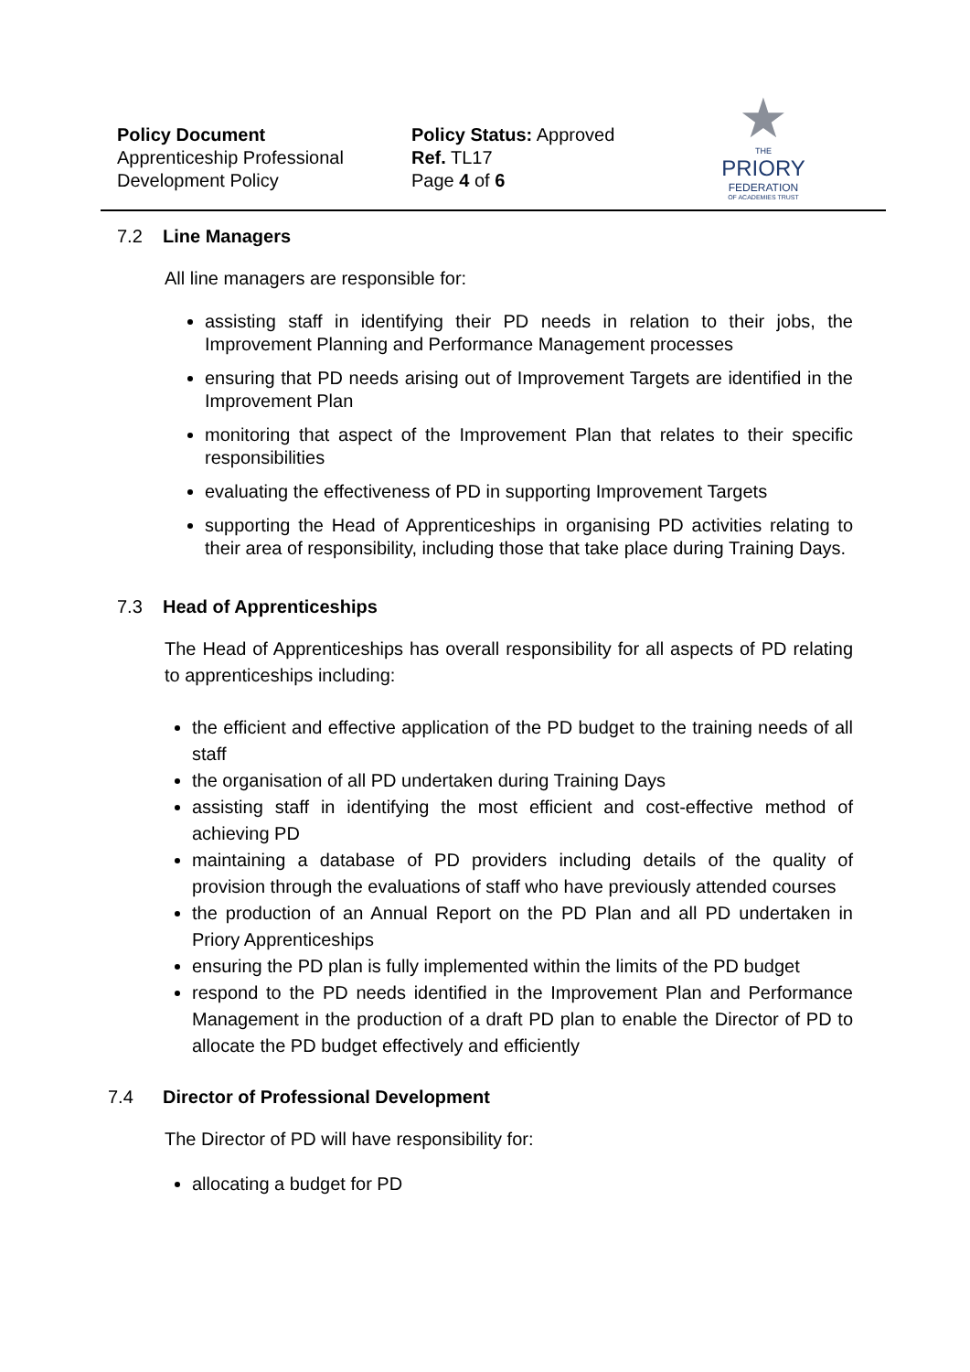Policy Document
Apprenticeship Professional
Development Policy
Policy Status: Approved
Ref. TL17
Page 4 of 6
★
THE
PRIORY
FEDERATION
OF ACADEMIES TRUST
7.2 Line Managers
All line managers are responsible for:
assisting staff in identifying their PD needs in relation to their jobs, the Improvement Planning and Performance Management processes
ensuring that PD needs arising out of Improvement Targets are identified in the Improvement Plan
monitoring that aspect of the Improvement Plan that relates to their specific responsibilities
evaluating the effectiveness of PD in supporting Improvement Targets
supporting the Head of Apprenticeships in organising PD activities relating to their area of responsibility, including those that take place during Training Days.
7.3 Head of Apprenticeships
The Head of Apprenticeships has overall responsibility for all aspects of PD relating to apprenticeships including:
the efficient and effective application of the PD budget to the training needs of all staff
the organisation of all PD undertaken during Training Days
assisting staff in identifying the most efficient and cost-effective method of achieving PD
maintaining a database of PD providers including details of the quality of provision through the evaluations of staff who have previously attended courses
the production of an Annual Report on the PD Plan and all PD undertaken in Priory Apprenticeships
ensuring the PD plan is fully implemented within the limits of the PD budget
respond to the PD needs identified in the Improvement Plan and Performance Management in the production of a draft PD plan to enable the Director of PD to allocate the PD budget effectively and efficiently
7.4 Director of Professional Development
The Director of PD will have responsibility for:
allocating a budget for PD